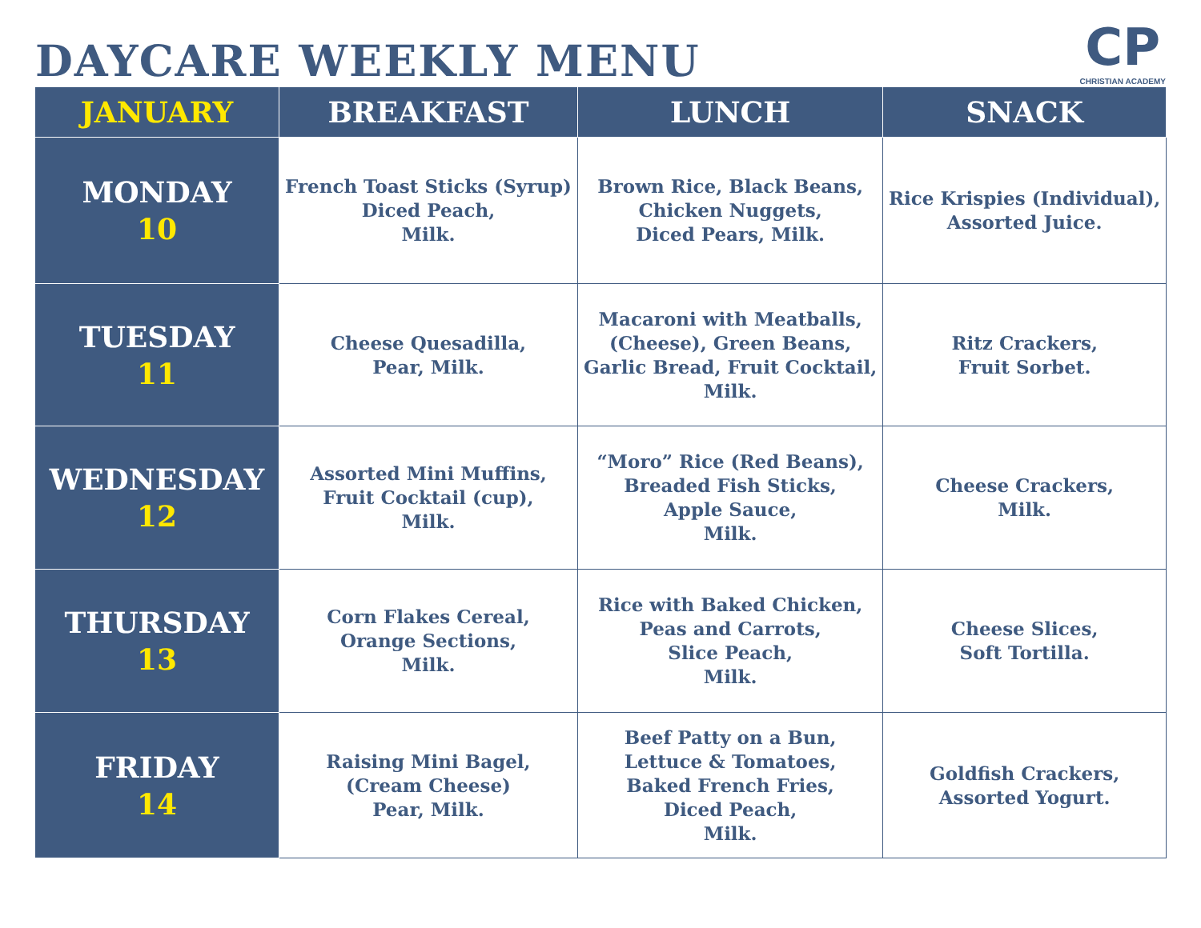DAYCARE WEEKLY MENU
CP
CHRISTIAN ACADEMY
| JANUARY | BREAKFAST | LUNCH | SNACK |
| --- | --- | --- | --- |
| MONDAY 10 | French Toast Sticks (Syrup) Diced Peach, Milk. | Brown Rice, Black Beans, Chicken Nuggets, Diced Pears, Milk. | Rice Krispies (Individual), Assorted Juice. |
| TUESDAY 11 | Cheese Quesadilla, Pear, Milk. | Macaroni with Meatballs, (Cheese), Green Beans, Garlic Bread, Fruit Cocktail, Milk. | Ritz Crackers, Fruit Sorbet. |
| WEDNESDAY 12 | Assorted Mini Muffins, Fruit Cocktail (cup), Milk. | “Moro” Rice (Red Beans), Breaded Fish Sticks, Apple Sauce, Milk. | Cheese Crackers, Milk. |
| THURSDAY 13 | Corn Flakes Cereal, Orange Sections, Milk. | Rice with Baked Chicken, Peas and Carrots, Slice Peach, Milk. | Cheese Slices, Soft Tortilla. |
| FRIDAY 14 | Raising Mini Bagel, (Cream Cheese) Pear, Milk. | Beef Patty on a Bun, Lettuce & Tomatoes, Baked French Fries, Diced Peach, Milk. | Goldfish Crackers, Assorted Yogurt. |